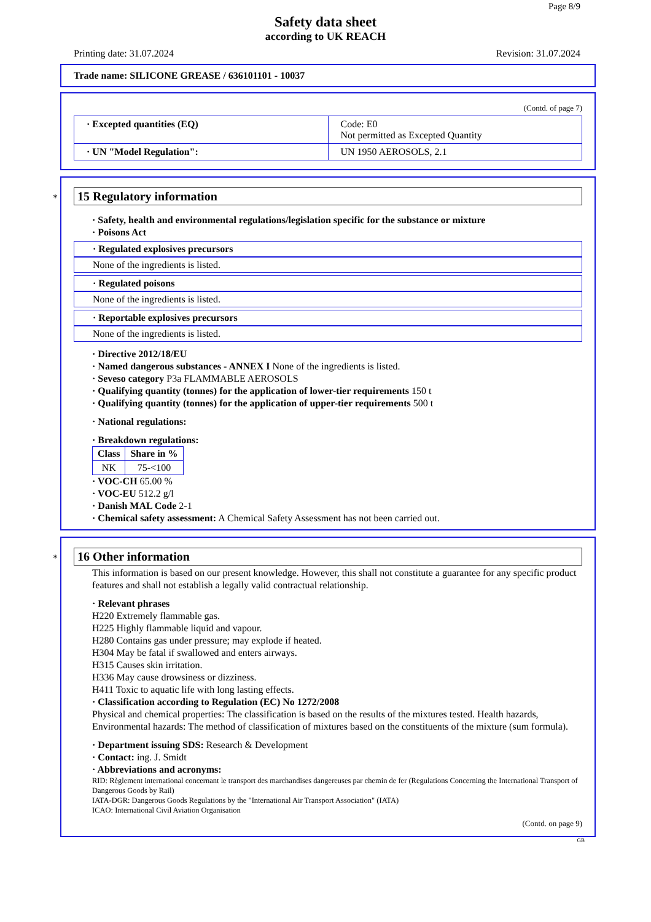Page 8/9
Safety data sheet
according to UK REACH
Printing date: 31.07.2024 Revision: 31.07.2024
Trade name: SILICONE GREASE / 636101101 - 10037
(Contd. of page 7)
| · Excepted quantities (EQ) | Code: E0 Not permitted as Excepted Quantity |
| · UN "Model Regulation": | UN 1950 AEROSOLS, 2.1 |
*
15 Regulatory information
· Safety, health and environmental regulations/legislation specific for the substance or mixture
· Poisons Act
· Regulated explosives precursors
None of the ingredients is listed.
· Regulated poisons
None of the ingredients is listed.
· Reportable explosives precursors
None of the ingredients is listed.
· Directive 2012/18/EU
· Named dangerous substances - ANNEX I None of the ingredients is listed.
· Seveso category P3a FLAMMABLE AEROSOLS
· Qualifying quantity (tonnes) for the application of lower-tier requirements 150 t
· Qualifying quantity (tonnes) for the application of upper-tier requirements 500 t
· National regulations:
· Breakdown regulations:
| Class | Share in % |
| --- | --- |
| NK | 75-<100 |
· VOC-CH 65.00 %
· VOC-EU 512.2 g/l
· Danish MAL Code 2-1
· Chemical safety assessment: A Chemical Safety Assessment has not been carried out.
*
16 Other information
This information is based on our present knowledge. However, this shall not constitute a guarantee for any specific product features and shall not establish a legally valid contractual relationship.
· Relevant phrases
H220 Extremely flammable gas.
H225 Highly flammable liquid and vapour.
H280 Contains gas under pressure; may explode if heated.
H304 May be fatal if swallowed and enters airways.
H315 Causes skin irritation.
H336 May cause drowsiness or dizziness.
H411 Toxic to aquatic life with long lasting effects.
· Classification according to Regulation (EC) No 1272/2008
Physical and chemical properties: The classification is based on the results of the mixtures tested. Health hazards, Environmental hazards: The method of classification of mixtures based on the constituents of the mixture (sum formula).
· Department issuing SDS: Research & Development
· Contact: ing. J. Smidt
· Abbreviations and acronyms:
RID: Règlement international concernant le transport des marchandises dangereuses par chemin de fer (Regulations Concerning the International Transport of Dangerous Goods by Rail)
IATA-DGR: Dangerous Goods Regulations by the "International Air Transport Association" (IATA)
ICAO: International Civil Aviation Organisation
(Contd. on page 9)
GB